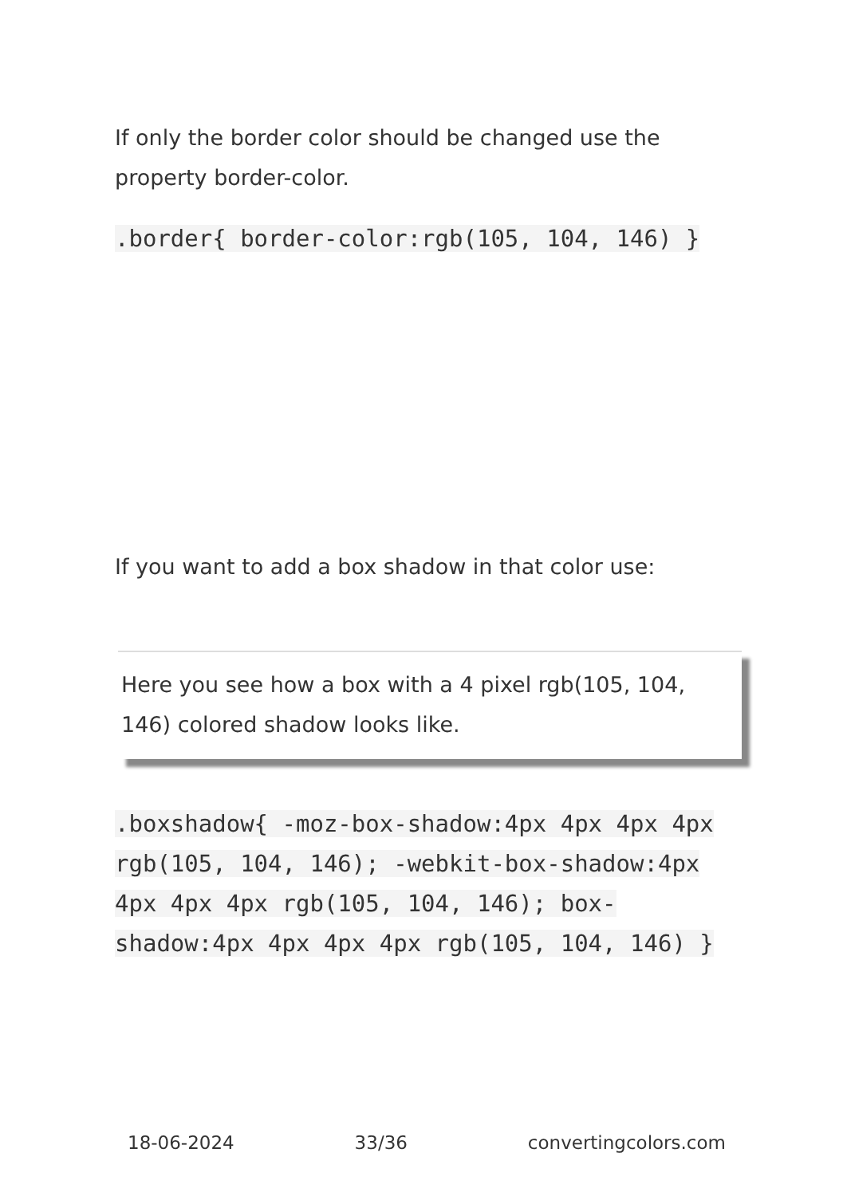If only the border color should be changed use the property border-color.
.border{ border-color:rgb(105, 104, 146) }
If you want to add a box shadow in that color use:
Here you see how a box with a 4 pixel rgb(105, 104, 146) colored shadow looks like.
.boxshadow{ -moz-box-shadow:4px 4px 4px 4px rgb(105, 104, 146); -webkit-box-shadow:4px 4px 4px 4px rgb(105, 104, 146); box-shadow:4px 4px 4px 4px rgb(105, 104, 146) }
18-06-2024 33/36 convertingcolors.com